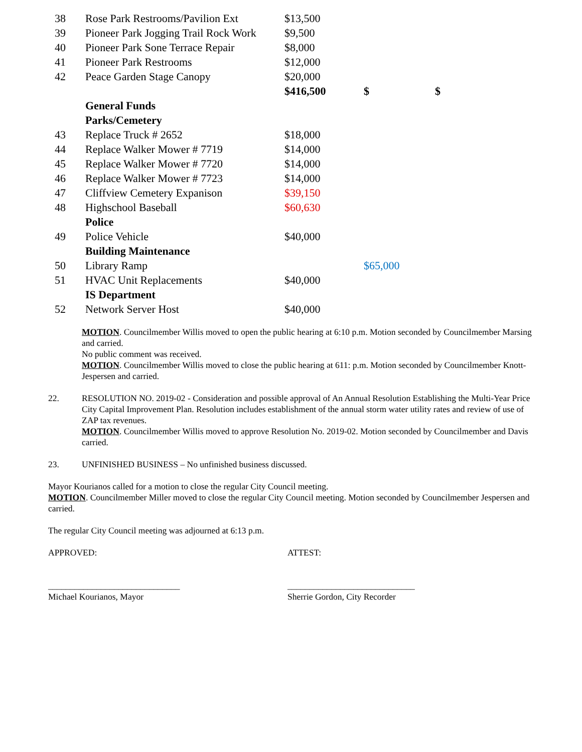| 38 | Rose Park Restrooms/Pavilion Ext | $13,500 | | |
| 39 | Pioneer Park Jogging Trail Rock Work | $9,500 | | |
| 40 | Pioneer Park Sone Terrace Repair | $8,000 | | |
| 41 | Pioneer Park Restrooms | $12,000 | | |
| 42 | Peace Garden Stage Canopy | $20,000 | | |
| | | $416,500 | $ | $ |
| | General Funds | | | |
| | Parks/Cemetery | | | |
| 43 | Replace Truck # 2652 | $18,000 | | |
| 44 | Replace Walker Mower # 7719 | $14,000 | | |
| 45 | Replace Walker Mower # 7720 | $14,000 | | |
| 46 | Replace Walker Mower # 7723 | $14,000 | | |
| 47 | Cliffview Cemetery Expanison | $39,150 | | |
| 48 | Highschool Baseball | $60,630 | | |
| | Police | | | |
| 49 | Police Vehicle | $40,000 | | |
| | Building Maintenance | | | |
| 50 | Library Ramp | | $65,000 | |
| 51 | HVAC Unit Replacements | $40,000 | | |
| | IS Department | | | |
| 52 | Network Server Host | $40,000 | | |
MOTION. Councilmember Willis moved to open the public hearing at 6:10 p.m. Motion seconded by Councilmember Marsing and carried.
No public comment was received.
MOTION. Councilmember Willis moved to close the public hearing at 611: p.m. Motion seconded by Councilmember Knott-Jespersen and carried.
22. RESOLUTION NO. 2019-02 - Consideration and possible approval of An Annual Resolution Establishing the Multi-Year Price City Capital Improvement Plan. Resolution includes establishment of the annual storm water utility rates and review of use of ZAP tax revenues.
MOTION. Councilmember Willis moved to approve Resolution No. 2019-02. Motion seconded by Councilmember and Davis carried.
23. UNFINISHED BUSINESS – No unfinished business discussed.
Mayor Kourianos called for a motion to close the regular City Council meeting.
MOTION. Councilmember Miller moved to close the regular City Council meeting. Motion seconded by Councilmember Jespersen and carried.
The regular City Council meeting was adjourned at 6:13 p.m.
APPROVED: ATTEST:
______________________________ _____________________________
Michael Kourianos, Mayor Sherrie Gordon, City Recorder